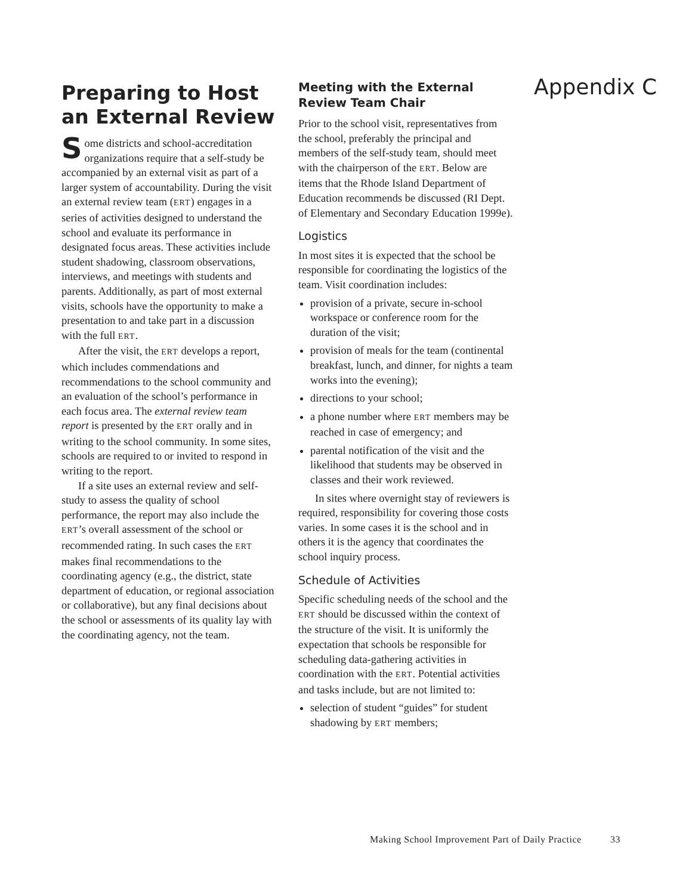Preparing to Host an External Review
Some districts and school-accreditation organizations require that a self-study be accompanied by an external visit as part of a larger system of accountability. During the visit an external review team (ERT) engages in a series of activities designed to understand the school and evaluate its performance in designated focus areas. These activities include student shadowing, classroom observations, interviews, and meetings with students and parents. Additionally, as part of most external visits, schools have the opportunity to make a presentation to and take part in a discussion with the full ERT.
After the visit, the ERT develops a report, which includes commendations and recommendations to the school community and an evaluation of the school’s performance in each focus area. The external review team report is presented by the ERT orally and in writing to the school community. In some sites, schools are required to or invited to respond in writing to the report.
If a site uses an external review and self-study to assess the quality of school performance, the report may also include the ERT’s overall assessment of the school or recommended rating. In such cases the ERT makes final recommendations to the coordinating agency (e.g., the district, state department of education, or regional association or collaborative), but any final decisions about the school or assessments of its quality lay with the coordinating agency, not the team.
Meeting with the External Review Team Chair
Prior to the school visit, representatives from the school, preferably the principal and members of the self-study team, should meet with the chairperson of the ERT. Below are items that the Rhode Island Department of Education recommends be discussed (RI Dept. of Elementary and Secondary Education 1999e).
Logistics
In most sites it is expected that the school be responsible for coordinating the logistics of the team. Visit coordination includes:
provision of a private, secure in-school workspace or conference room for the duration of the visit;
provision of meals for the team (continental breakfast, lunch, and dinner, for nights a team works into the evening);
directions to your school;
a phone number where ERT members may be reached in case of emergency; and
parental notification of the visit and the likelihood that students may be observed in classes and their work reviewed.
In sites where overnight stay of reviewers is required, responsibility for covering those costs varies. In some cases it is the school and in others it is the agency that coordinates the school inquiry process.
Schedule of Activities
Specific scheduling needs of the school and the ERT should be discussed within the context of the structure of the visit. It is uniformly the expectation that schools be responsible for scheduling data-gathering activities in coordination with the ERT. Potential activities and tasks include, but are not limited to:
selection of student “guides” for student shadowing by ERT members;
Appendix C
Making School Improvement Part of Daily Practice 33